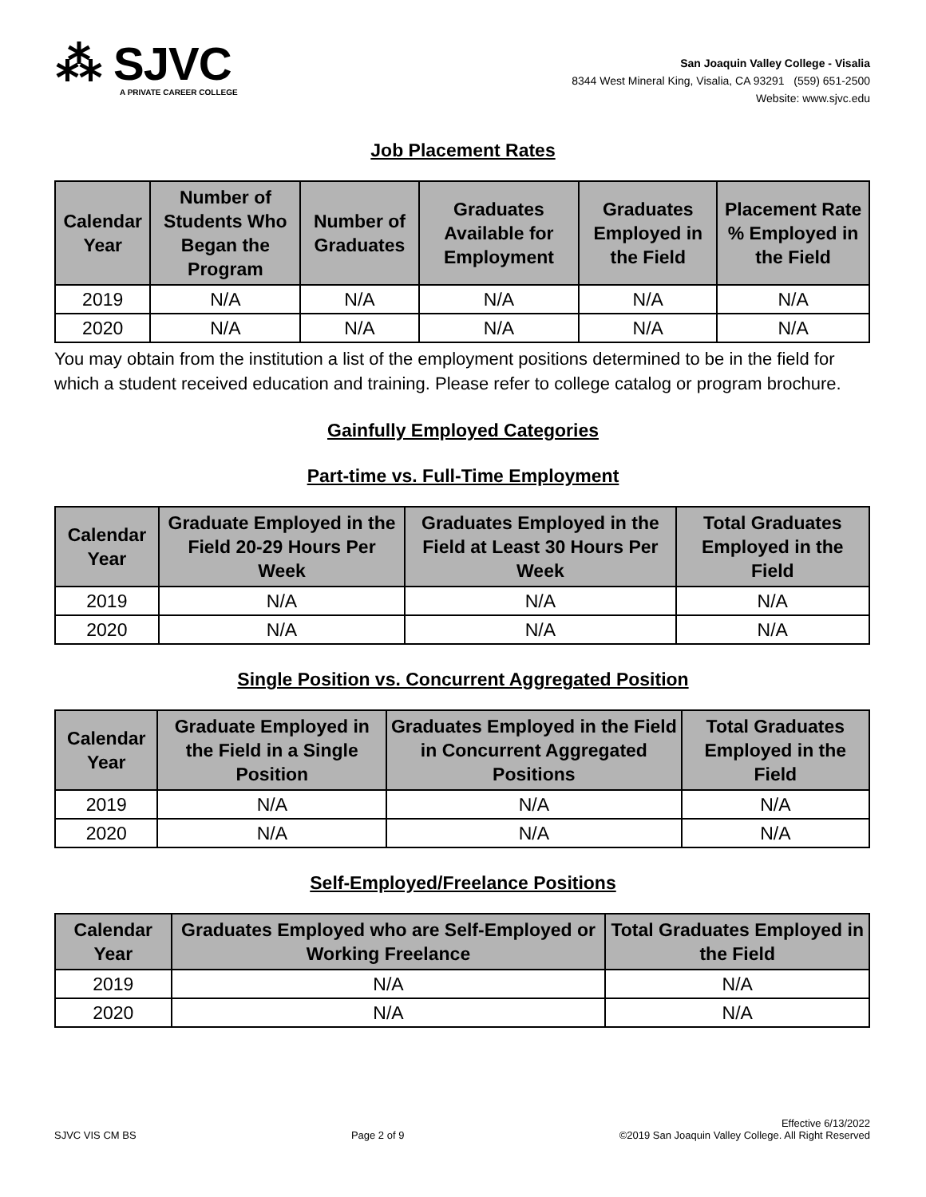⁂ SJVC
A PRIVATE CAREER COLLEGE
San Joaquin Valley College - Visalia
8344 West Mineral King, Visalia, CA 93291 (559) 651-2500
Website: www.sjvc.edu
Job Placement Rates
| Calendar Year | Number of Students Who Began the Program | Number of Graduates | Graduates Available for Employment | Graduates Employed in the Field | Placement Rate % Employed in the Field |
| --- | --- | --- | --- | --- | --- |
| 2019 | N/A | N/A | N/A | N/A | N/A |
| 2020 | N/A | N/A | N/A | N/A | N/A |
You may obtain from the institution a list of the employment positions determined to be in the field for which a student received education and training. Please refer to college catalog or program brochure.
Gainfully Employed Categories
Part-time vs. Full-Time Employment
| Calendar Year | Graduate Employed in the Field 20-29 Hours Per Week | Graduates Employed in the Field at Least 30 Hours Per Week | Total Graduates Employed in the Field |
| --- | --- | --- | --- |
| 2019 | N/A | N/A | N/A |
| 2020 | N/A | N/A | N/A |
Single Position vs. Concurrent Aggregated Position
| Calendar Year | Graduate Employed in the Field in a Single Position | Graduates Employed in the Field in Concurrent Aggregated Positions | Total Graduates Employed in the Field |
| --- | --- | --- | --- |
| 2019 | N/A | N/A | N/A |
| 2020 | N/A | N/A | N/A |
Self-Employed/Freelance Positions
| Calendar Year | Graduates Employed who are Self-Employed or Working Freelance | Total Graduates Employed in the Field |
| --- | --- | --- |
| 2019 | N/A | N/A |
| 2020 | N/A | N/A |
SJVC VIS CM BS Page 2 of 9 Effective 6/13/2022
©2019 San Joaquin Valley College. All Right Reserved